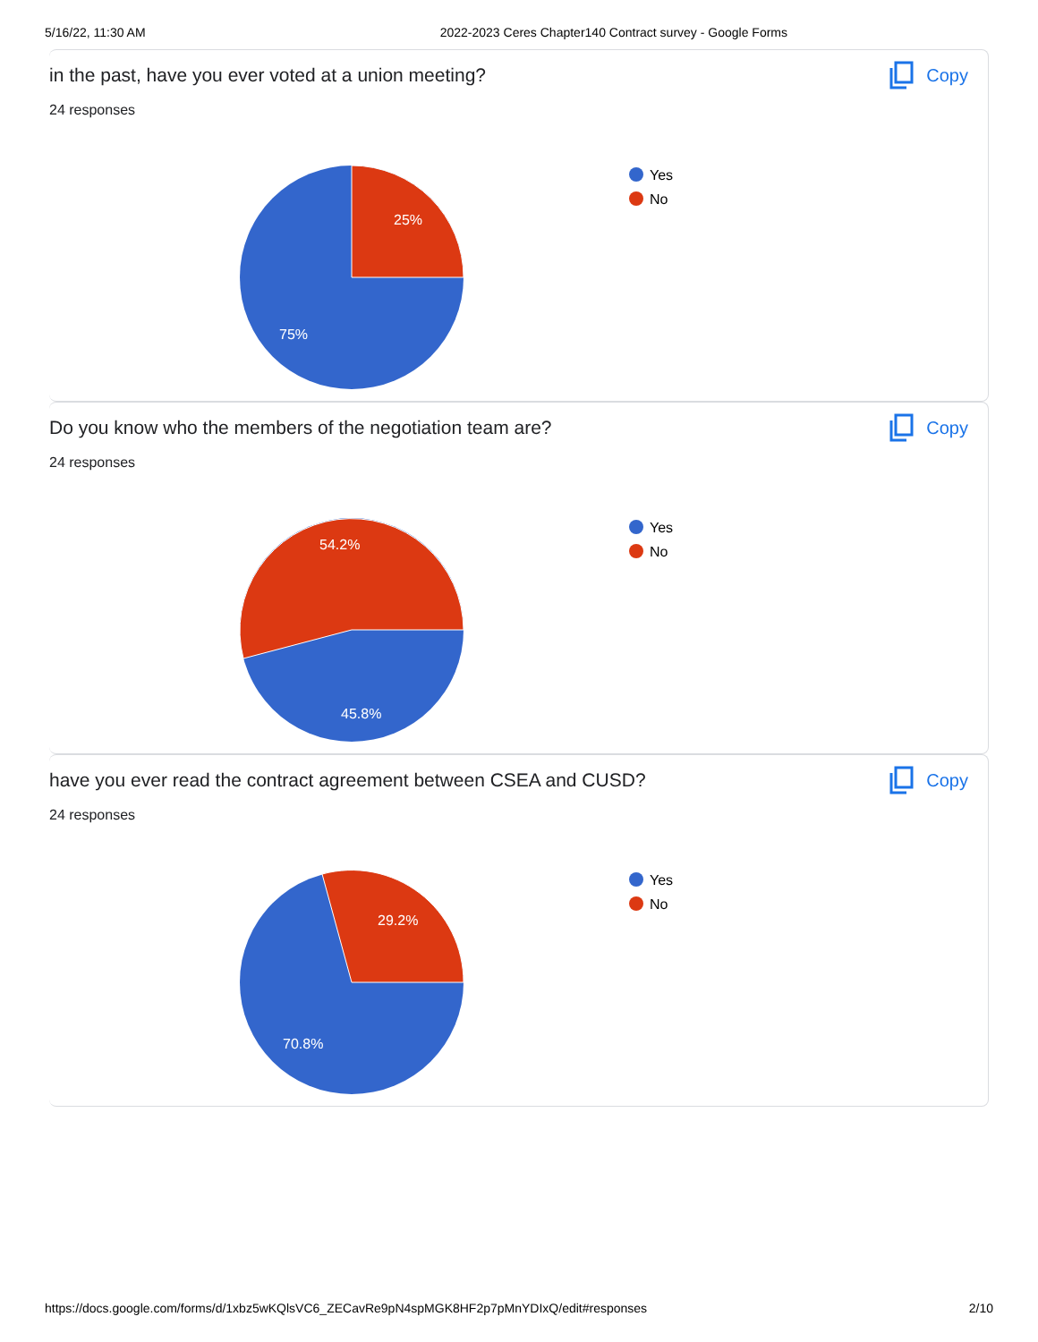5/16/22, 11:30 AM 2022-2023 Ceres Chapter140 Contract survey - Google Forms
in the past, have you ever voted at a union meeting?
24 responses
Copy
25%
75%
Yes
No
Do you know who the members of the negotiation team are?
24 responses
Copy
54.2%
45.8%
Yes
No
have you ever read the contract agreement between CSEA and CUSD?
24 responses
Copy
29.2%
70.8%
Yes
No
https://docs.google.com/forms/d/1xbz5wKQlsVC6_ZECavRe9pN4spMGK8HF2p7pMnYDIxQ/edit#responses 2/10